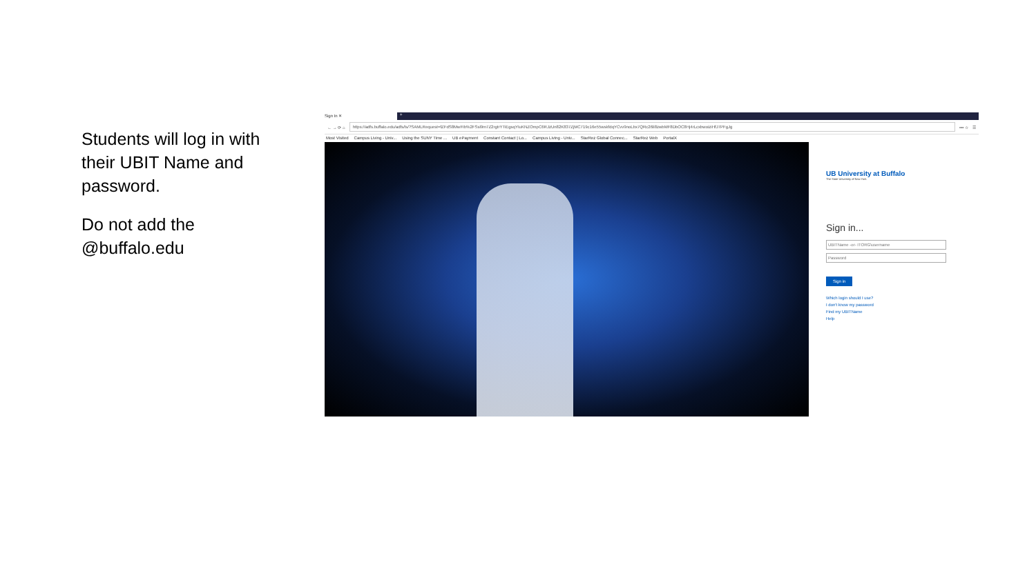Students will log in with their UBIT Name and password.
Do not add the @buffalo.edu
Sign In ✕
+
← → ⟳ ⌂
https://adfs.buffalo.edu/adfs/ls/?SAMLRequest=fZFdS8MwFIb%2FSsl9m7Z2rgtrYTiEgsqYIuKNZOmpC6RJzUn82K837ZjMC719c16e55wskfdqYCvv9noLbx7QRc26li8zwbMF8DbOC8Hj4rLcxbwoiziHfJ7PFgJg
••• ☆ ☰
Most Visited Campus Living - Univ... Using the SUNY Time ... UB ePayment Constant Contact | Lo... Campus Living - Univ... StarRez Global Connec... StarRez Web PortalX
UB University at Buffalo
The State University of New York
Sign in...
UBITName -or- ITORG\username
Password
Sign in
Which login should I use?
I don't know my password
Find my UBITName
Help